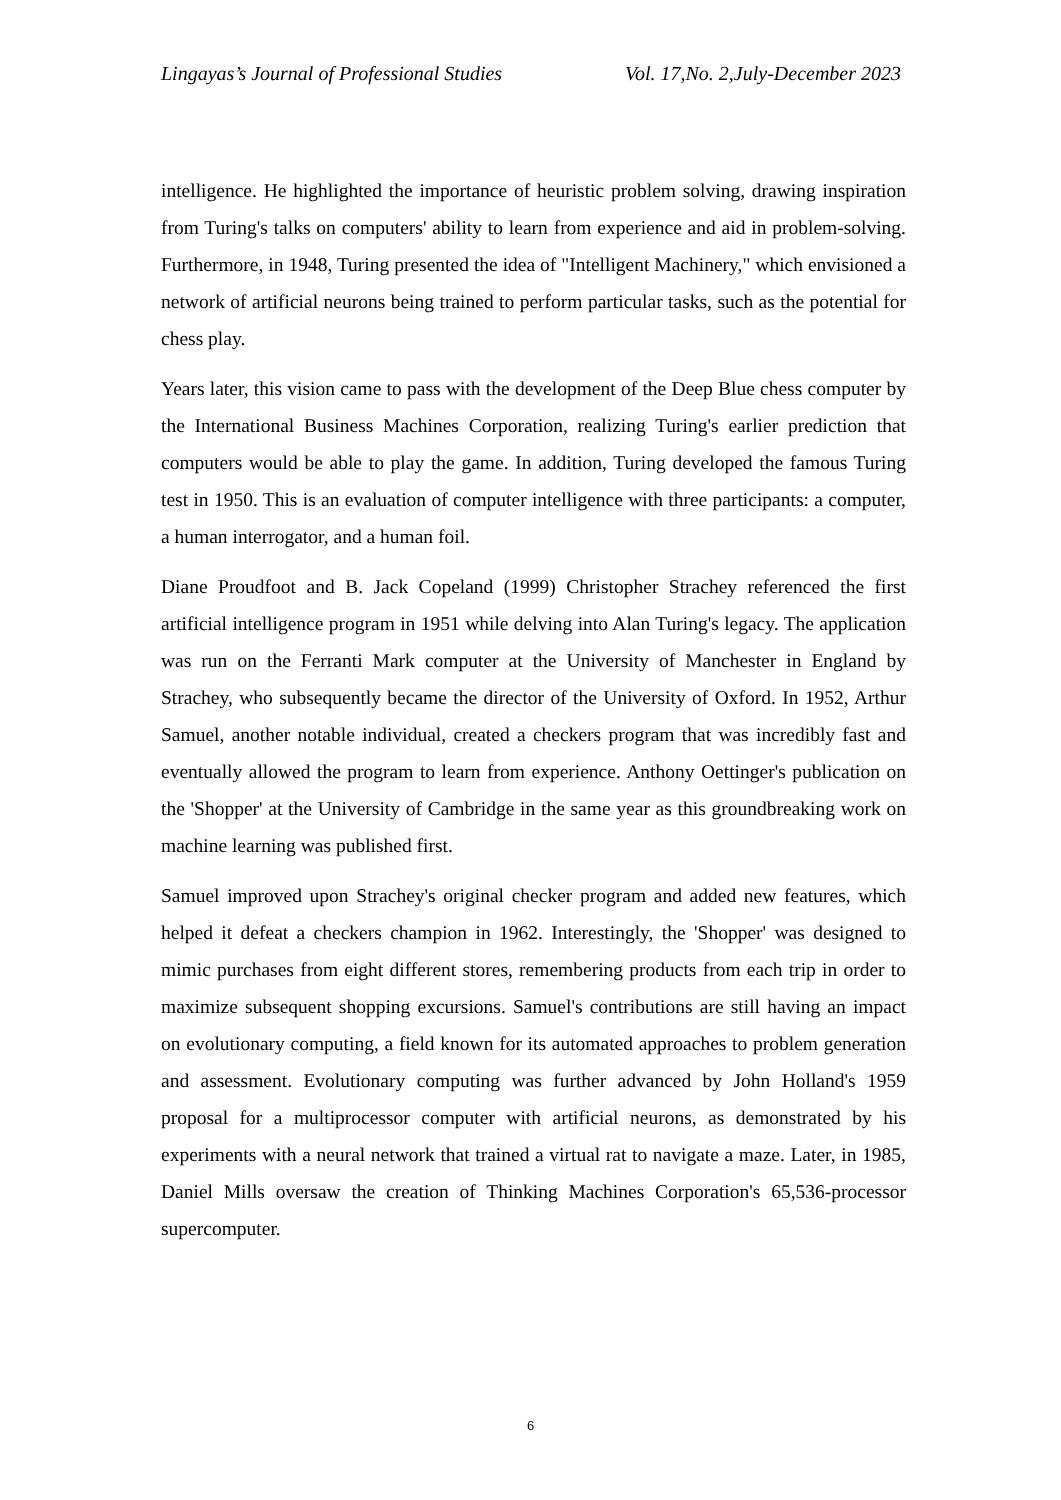Lingayas’s Journal of Professional Studies Vol. 17,No. 2,July-December 2023
intelligence. He highlighted the importance of heuristic problem solving, drawing inspiration from Turing's talks on computers' ability to learn from experience and aid in problem-solving. Furthermore, in 1948, Turing presented the idea of "Intelligent Machinery," which envisioned a network of artificial neurons being trained to perform particular tasks, such as the potential for chess play.
Years later, this vision came to pass with the development of the Deep Blue chess computer by the International Business Machines Corporation, realizing Turing's earlier prediction that computers would be able to play the game. In addition, Turing developed the famous Turing test in 1950. This is an evaluation of computer intelligence with three participants: a computer, a human interrogator, and a human foil.
Diane Proudfoot and B. Jack Copeland (1999) Christopher Strachey referenced the first artificial intelligence program in 1951 while delving into Alan Turing's legacy. The application was run on the Ferranti Mark computer at the University of Manchester in England by Strachey, who subsequently became the director of the University of Oxford. In 1952, Arthur Samuel, another notable individual, created a checkers program that was incredibly fast and eventually allowed the program to learn from experience. Anthony Oettinger's publication on the 'Shopper' at the University of Cambridge in the same year as this groundbreaking work on machine learning was published first.
Samuel improved upon Strachey's original checker program and added new features, which helped it defeat a checkers champion in 1962. Interestingly, the 'Shopper' was designed to mimic purchases from eight different stores, remembering products from each trip in order to maximize subsequent shopping excursions. Samuel's contributions are still having an impact on evolutionary computing, a field known for its automated approaches to problem generation and assessment. Evolutionary computing was further advanced by John Holland's 1959 proposal for a multiprocessor computer with artificial neurons, as demonstrated by his experiments with a neural network that trained a virtual rat to navigate a maze. Later, in 1985, Daniel Mills oversaw the creation of Thinking Machines Corporation's 65,536-processor supercomputer.
6